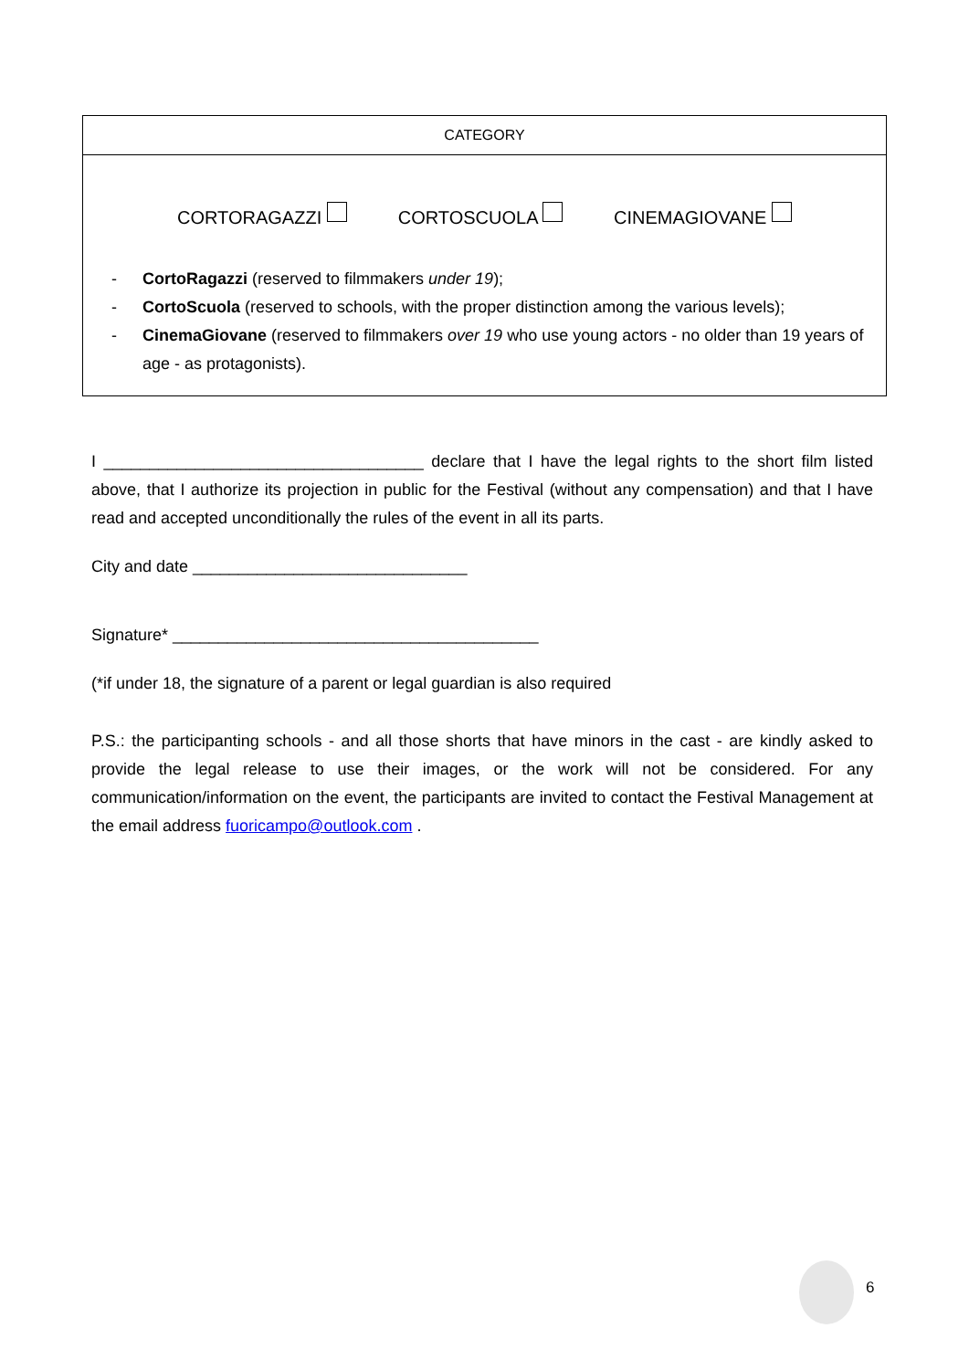| CATEGORY |
| --- |
| CORTORAGAZZI CORTOSCUOLA CINEMAGIOVANE - CortoRagazzi (reserved to filmmakers under 19 ); - CortoScuola (reserved to schools, with the proper distinction among the various levels); - CinemaGiovane (reserved to filmmakers over 19 who use young actors - no older than 19 years of age - as protagonists). |
I ___________________________________ declare that I have the legal rights to the short film listed above, that I authorize its projection in public for the Festival (without any compensation) and that I have read and accepted unconditionally the rules of the event in all its parts.
City and date ______________________________
Signature* ________________________________________
(*if under 18, the signature of a parent or legal guardian is also required
P.S.: the participanting schools - and all those shorts that have minors in the cast - are kindly asked to provide the legal release to use their images, or the work will not be considered. For any communication/information on the event, the participants are invited to contact the Festival Management at the email address fuoricampo@outlook.com .
6